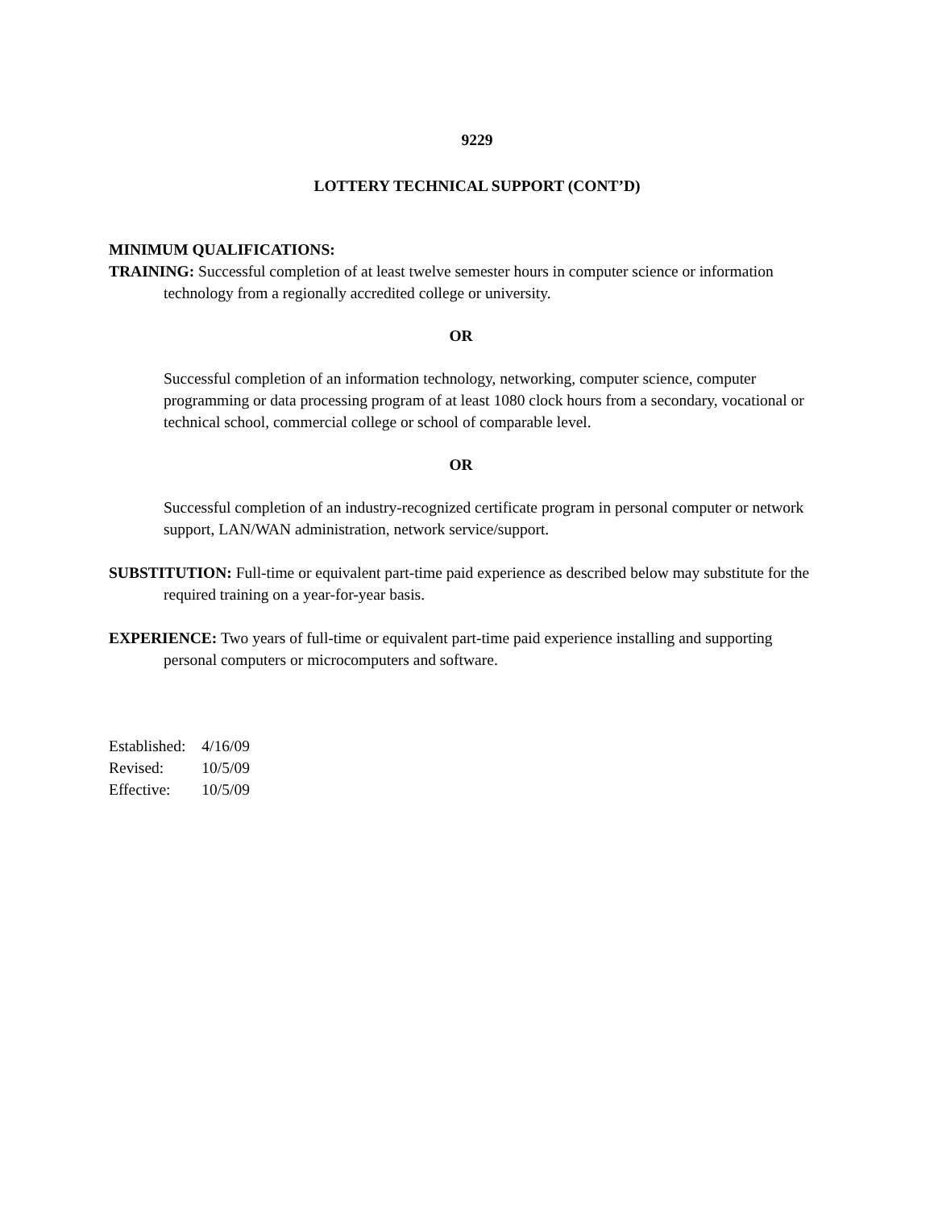9229
LOTTERY TECHNICAL SUPPORT (CONT’D)
MINIMUM QUALIFICATIONS:
TRAINING: Successful completion of at least twelve semester hours in computer science or information technology from a regionally accredited college or university.
OR
Successful completion of an information technology, networking, computer science, computer programming or data processing program of at least 1080 clock hours from a secondary, vocational or technical school, commercial college or school of comparable level.
OR
Successful completion of an industry-recognized certificate program in personal computer or network support, LAN/WAN administration, network service/support.
SUBSTITUTION: Full-time or equivalent part-time paid experience as described below may substitute for the required training on a year-for-year basis.
EXPERIENCE: Two years of full-time or equivalent part-time paid experience installing and supporting personal computers or microcomputers and software.
| Established: | 4/16/09 |
| Revised: | 10/5/09 |
| Effective: | 10/5/09 |